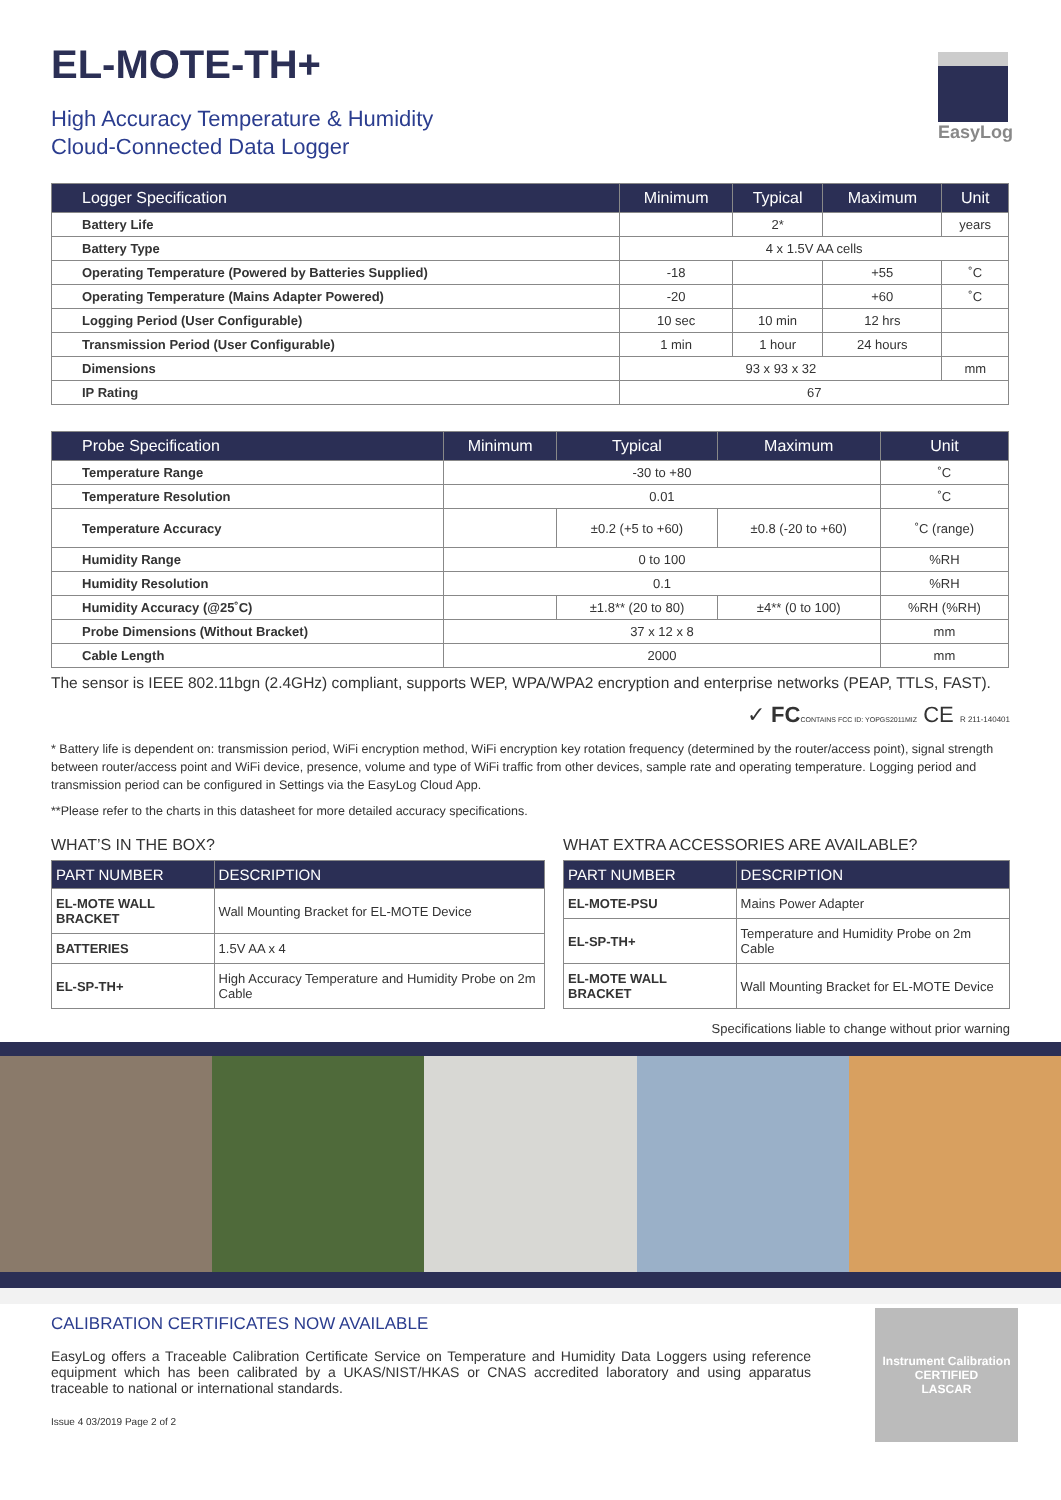EL-MOTE-TH+
High Accuracy Temperature & Humidity
Cloud-Connected Data Logger
EasyLog
| Logger Specification | Minimum | Typical | Maximum | Unit |
| --- | --- | --- | --- | --- |
| Battery Life | | 2* | | years |
| Battery Type | 4 x 1.5V AA cells | | | |
| Operating Temperature (Powered by Batteries Supplied) | -18 | | +55 | ˚C |
| Operating Temperature (Mains Adapter Powered) | -20 | | +60 | ˚C |
| Logging Period (User Configurable) | 10 sec | 10 min | 12 hrs | |
| Transmission Period (User Configurable) | 1 min | 1 hour | 24 hours | |
| Dimensions | 93 x 93 x 32 | | | mm |
| IP Rating | 67 | | | |
| Probe Specification | Minimum | Typical | Maximum | Unit |
| --- | --- | --- | --- | --- |
| Temperature Range | -30 to +80 | | | ˚C |
| Temperature Resolution | 0.01 | | | ˚C |
| Temperature Accuracy | | ±0.2 (+5 to +60) | ±0.8 (-20 to +60) | ˚C (range) |
| Humidity Range | 0 to 100 | | | %RH |
| Humidity Resolution | 0.1 | | | %RH |
| Humidity Accuracy (@25˚C) | | ±1.8** (20 to 80) | ±4** (0 to 100) | %RH (%RH) |
| Probe Dimensions (Without Bracket) | 37 x 12 x 8 | | | mm |
| Cable Length | 2000 | | | mm |
The sensor is IEEE 802.11bgn (2.4GHz) compliant, supports WEP, WPA/WPA2 encryption and enterprise networks (PEAP, TTLS, FAST).
✓ FC CONTAINS FCC ID: YOPGS2011MIZ CE R 211-140401
* Battery life is dependent on: transmission period, WiFi encryption method, WiFi encryption key rotation frequency (determined by the router/access point), signal strength between router/access point and WiFi device, presence, volume and type of WiFi traffic from other devices, sample rate and operating temperature. Logging period and transmission period can be configured in Settings via the EasyLog Cloud App.
**Please refer to the charts in this datasheet for more detailed accuracy specifications.
WHAT’S IN THE BOX?
| PART NUMBER | DESCRIPTION |
| --- | --- |
| EL-MOTE WALL BRACKET | Wall Mounting Bracket for EL-MOTE Device |
| BATTERIES | 1.5V AA x 4 |
| EL-SP-TH+ | High Accuracy Temperature and Humidity Probe on 2m Cable |
WHAT EXTRA ACCESSORIES ARE AVAILABLE?
| PART NUMBER | DESCRIPTION |
| --- | --- |
| EL-MOTE-PSU | Mains Power Adapter |
| EL-SP-TH+ | Temperature and Humidity Probe on 2m Cable |
| EL-MOTE WALL BRACKET | Wall Mounting Bracket for EL-MOTE Device |
Specifications liable to change without prior warning
CALIBRATION CERTIFICATES NOW AVAILABLE
EasyLog offers a Traceable Calibration Certificate Service on Temperature and Humidity Data Loggers using reference equipment which has been calibrated by a UKAS/NIST/HKAS or CNAS accredited laboratory and using apparatus traceable to national or international standards.
Issue 4 03/2019 Page 2 of 2
Instrument Calibration
CERTIFIED
LASCAR